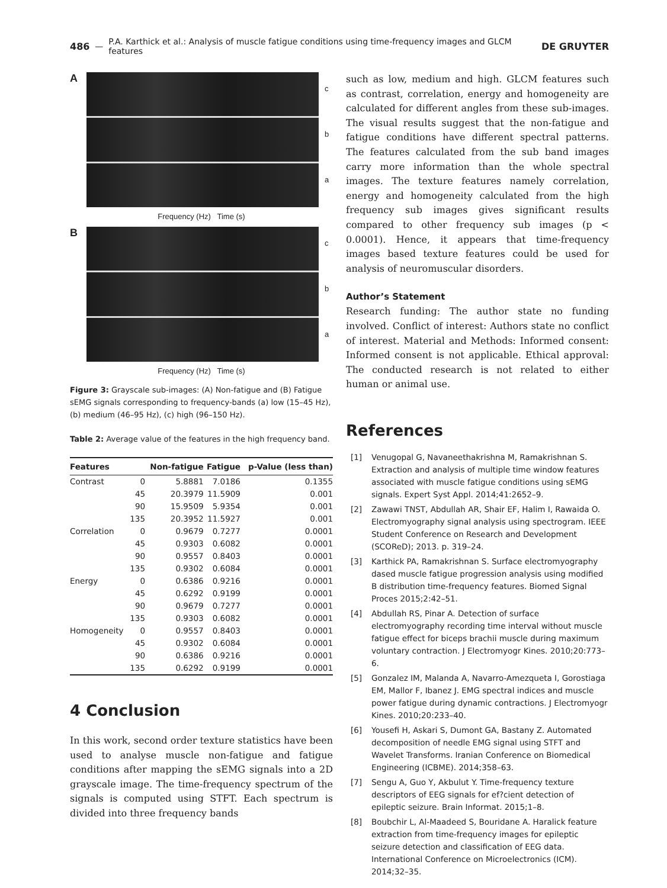486 — P.A. Karthick et al.: Analysis of muscle fatigue conditions using time-frequency images and GLCM features DE GRUYTER
A
c
b
a
Frequency (Hz) Time (s)
B
c
b
a
Frequency (Hz) Time (s)
Figure 3: Grayscale sub-images: (A) Non-fatigue and (B) Fatigue sEMG signals corresponding to frequency-bands (a) low (15–45 Hz), (b) medium (46–95 Hz), (c) high (96–150 Hz).
Table 2: Average value of the features in the high frequency band.
| Features | | Non-fatigue | Fatigue | p-Value (less than) |
| --- | --- | --- | --- | --- |
| Contrast | 0 | 5.8881 | 7.0186 | 0.1355 |
| | 45 | 20.3979 | 11.5909 | 0.001 |
| | 90 | 15.9509 | 5.9354 | 0.001 |
| | 135 | 20.3952 | 11.5927 | 0.001 |
| Correlation | 0 | 0.9679 | 0.7277 | 0.0001 |
| | 45 | 0.9303 | 0.6082 | 0.0001 |
| | 90 | 0.9557 | 0.8403 | 0.0001 |
| | 135 | 0.9302 | 0.6084 | 0.0001 |
| Energy | 0 | 0.6386 | 0.9216 | 0.0001 |
| | 45 | 0.6292 | 0.9199 | 0.0001 |
| | 90 | 0.9679 | 0.7277 | 0.0001 |
| | 135 | 0.9303 | 0.6082 | 0.0001 |
| Homogeneity | 0 | 0.9557 | 0.8403 | 0.0001 |
| | 45 | 0.9302 | 0.6084 | 0.0001 |
| | 90 | 0.6386 | 0.9216 | 0.0001 |
| | 135 | 0.6292 | 0.9199 | 0.0001 |
4 Conclusion
In this work, second order texture statistics have been used to analyse muscle non-fatigue and fatigue conditions after mapping the sEMG signals into a 2D grayscale image. The time-frequency spectrum of the signals is computed using STFT. Each spectrum is divided into three frequency bands
such as low, medium and high. GLCM features such as contrast, correlation, energy and homogeneity are calculated for different angles from these sub-images. The visual results suggest that the non-fatigue and fatigue conditions have different spectral patterns. The features calculated from the sub band images carry more information than the whole spectral images. The texture features namely correlation, energy and homogeneity calculated from the high frequency sub images gives significant results compared to other frequency sub images (p < 0.0001). Hence, it appears that time-frequency images based texture features could be used for analysis of neuromuscular disorders.
Author’s Statement
Research funding: The author state no funding involved. Conflict of interest: Authors state no conflict of interest. Material and Methods: Informed consent: Informed consent is not applicable. Ethical approval: The conducted research is not related to either human or animal use.
References
[1] Venugopal G, Navaneethakrishna M, Ramakrishnan S. Extraction and analysis of multiple time window features associated with muscle fatigue conditions using sEMG signals. Expert Syst Appl. 2014;41:2652–9.
[2] Zawawi TNST, Abdullah AR, Shair EF, Halim I, Rawaida O. Electromyography signal analysis using spectrogram. IEEE Student Conference on Research and Development (SCOReD); 2013. p. 319–24.
[3] Karthick PA, Ramakrishnan S. Surface electromyography dased muscle fatigue progression analysis using modified B distribution time-frequency features. Biomed Signal Proces 2015;2:42–51.
[4] Abdullah RS, Pinar A. Detection of surface electromyography recording time interval without muscle fatigue effect for biceps brachii muscle during maximum voluntary contraction. J Electromyogr Kines. 2010;20:773–6.
[5] Gonzalez IM, Malanda A, Navarro-Amezqueta I, Gorostiaga EM, Mallor F, Ibanez J. EMG spectral indices and muscle power fatigue during dynamic contractions. J Electromyogr Kines. 2010;20:233–40.
[6] Yousefi H, Askari S, Dumont GA, Bastany Z. Automated decomposition of needle EMG signal using STFT and Wavelet Transforms. Iranian Conference on Biomedical Engineering (ICBME). 2014;358–63.
[7] Sengu A, Guo Y, Akbulut Y. Time-frequency texture descriptors of EEG signals for ef?cient detection of epileptic seizure. Brain Informat. 2015;1–8.
[8] Boubchir L, Al-Maadeed S, Bouridane A. Haralick feature extraction from time-frequency images for epileptic seizure detection and classification of EEG data. International Conference on Microelectronics (ICM). 2014;32–35.